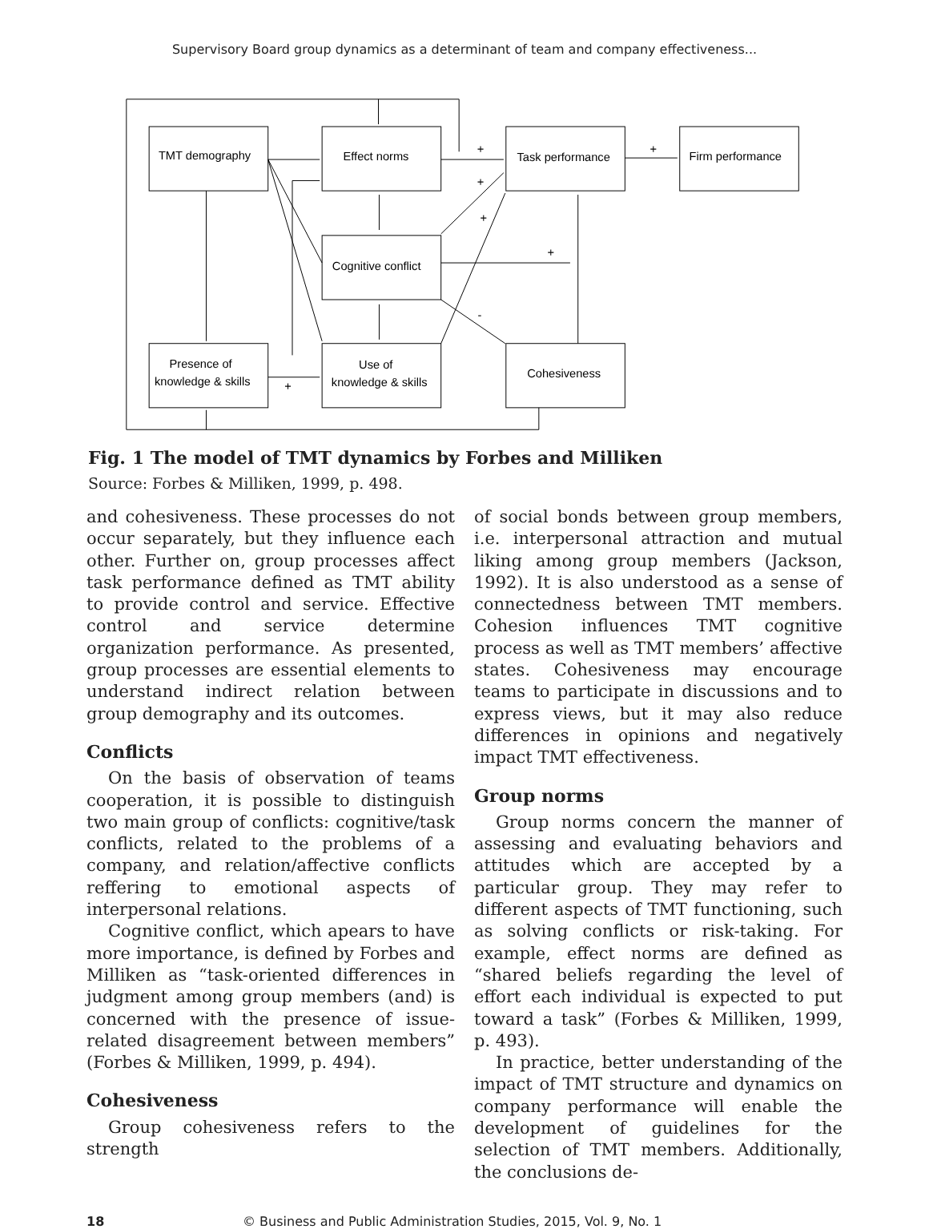Supervisory Board group dynamics as a determinant of team and company effectiveness...
TMT demography
Effect norms
Task performance
Firm performance
Cognitive conflict
Presence of
knowledge & skills
Use of
knowledge & skills
Cohesiveness
+
+
+
+
+
-
+
Fig. 1 The model of TMT dynamics by Forbes and Milliken
Source: Forbes & Milliken, 1999, p. 498.
and cohesiveness. These processes do not occur separately, but they influence each other. Further on, group processes affect task performance defined as TMT ability to provide control and service. Effective control and service determine organization performance. As presented, group processes are essential elements to understand indirect relation between group demography and its outcomes.
Conflicts
On the basis of observation of teams cooperation, it is possible to distinguish two main group of conflicts: cognitive/task conflicts, related to the problems of a company, and relation/affective conflicts reffering to emotional aspects of interpersonal relations.
Cognitive conflict, which apears to have more importance, is defined by Forbes and Milliken as “task-oriented differences in judgment among group members (and) is concerned with the presence of issue-related disagreement between members” (Forbes & Milliken, 1999, p. 494).
Cohesiveness
Group cohesiveness refers to the strength
of social bonds between group members, i.e. interpersonal attraction and mutual liking among group members (Jackson, 1992). It is also understood as a sense of connectedness between TMT members. Cohesion influences TMT cognitive process as well as TMT members’ affective states. Cohesiveness may encourage teams to participate in discussions and to express views, but it may also reduce differences in opinions and negatively impact TMT effectiveness.
Group norms
Group norms concern the manner of assessing and evaluating behaviors and attitudes which are accepted by a particular group. They may refer to different aspects of TMT functioning, such as solving conflicts or risk-taking. For example, effect norms are defined as “shared beliefs regarding the level of effort each individual is expected to put toward a task” (Forbes & Milliken, 1999, p. 493).
In practice, better understanding of the impact of TMT structure and dynamics on company performance will enable the development of guidelines for the selection of TMT members. Additionally, the conclusions de-
18 © Business and Public Administration Studies, 2015, Vol. 9, No. 1